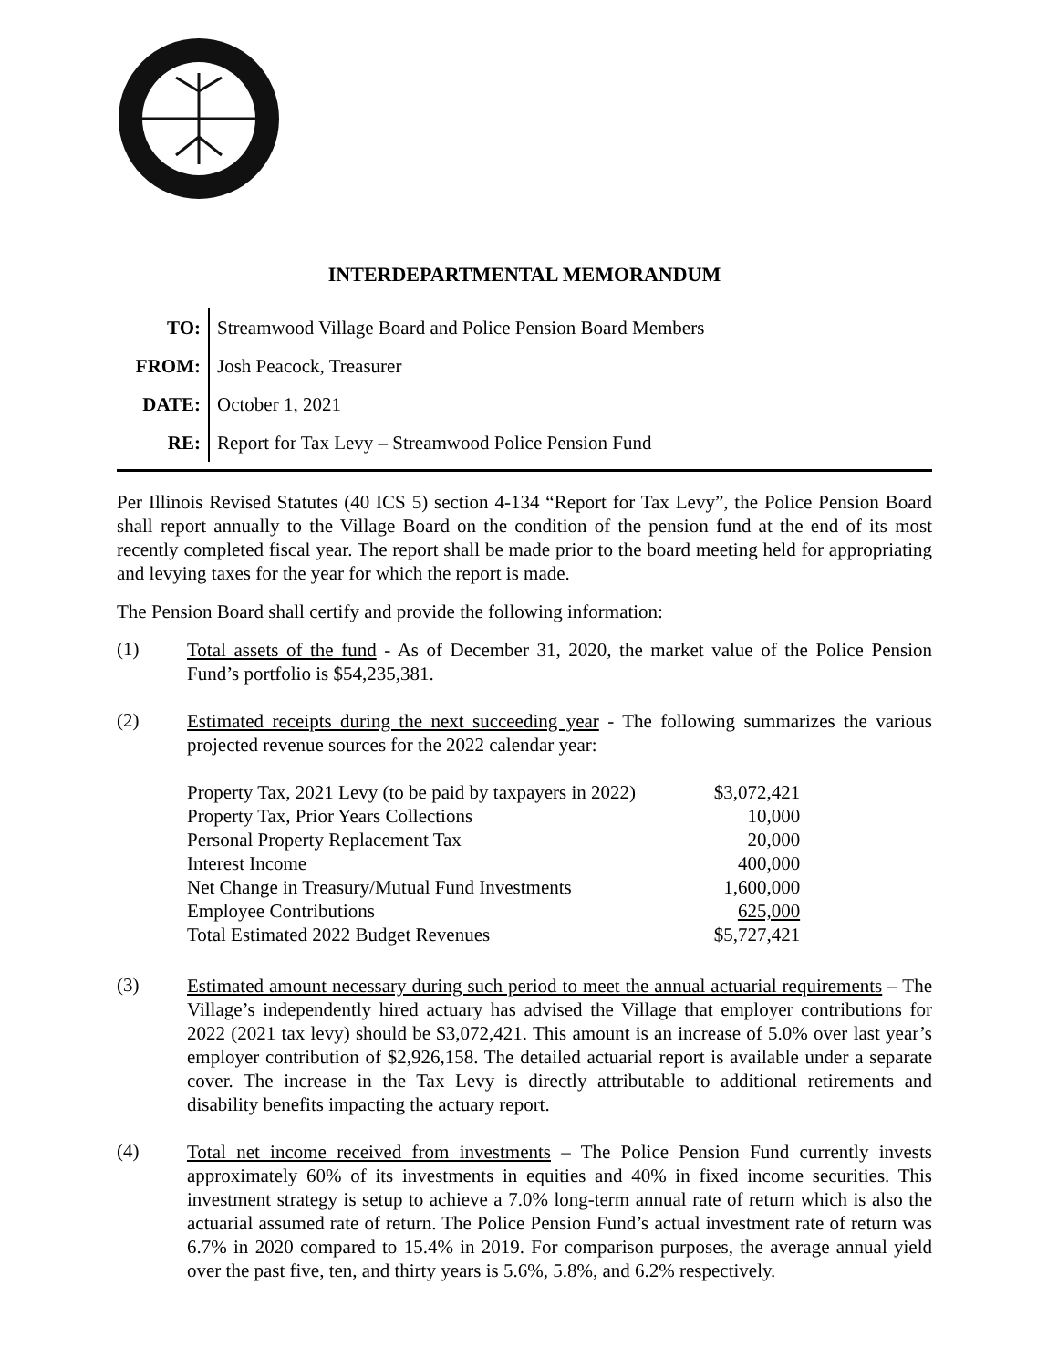INTERDEPARTMENTAL MEMORANDUM
| TO: | Streamwood Village Board and Police Pension Board Members |
| FROM: | Josh Peacock, Treasurer |
| DATE: | October 1, 2021 |
| RE: | Report for Tax Levy – Streamwood Police Pension Fund |
Per Illinois Revised Statutes (40 ICS 5) section 4-134 “Report for Tax Levy”, the Police Pension Board shall report annually to the Village Board on the condition of the pension fund at the end of its most recently completed fiscal year. The report shall be made prior to the board meeting held for appropriating and levying taxes for the year for which the report is made.
The Pension Board shall certify and provide the following information:
(1)
Total assets of the fund - As of December 31, 2020, the market value of the Police Pension Fund’s portfolio is $54,235,381.
(2)
Estimated receipts during the next succeeding year - The following summarizes the various projected revenue sources for the 2022 calendar year:
| Property Tax, 2021 Levy (to be paid by taxpayers in 2022) | $3,072,421 |
| Property Tax, Prior Years Collections | 10,000 |
| Personal Property Replacement Tax | 20,000 |
| Interest Income | 400,000 |
| Net Change in Treasury/Mutual Fund Investments | 1,600,000 |
| Employee Contributions | 625,000 |
| Total Estimated 2022 Budget Revenues | $5,727,421 |
(3)
Estimated amount necessary during such period to meet the annual actuarial requirements – The Village’s independently hired actuary has advised the Village that employer contributions for 2022 (2021 tax levy) should be $3,072,421. This amount is an increase of 5.0% over last year’s employer contribution of $2,926,158. The detailed actuarial report is available under a separate cover. The increase in the Tax Levy is directly attributable to additional retirements and disability benefits impacting the actuary report.
(4)
Total net income received from investments – The Police Pension Fund currently invests approximately 60% of its investments in equities and 40% in fixed income securities. This investment strategy is setup to achieve a 7.0% long-term annual rate of return which is also the actuarial assumed rate of return. The Police Pension Fund’s actual investment rate of return was 6.7% in 2020 compared to 15.4% in 2019. For comparison purposes, the average annual yield over the past five, ten, and thirty years is 5.6%, 5.8%, and 6.2% respectively.